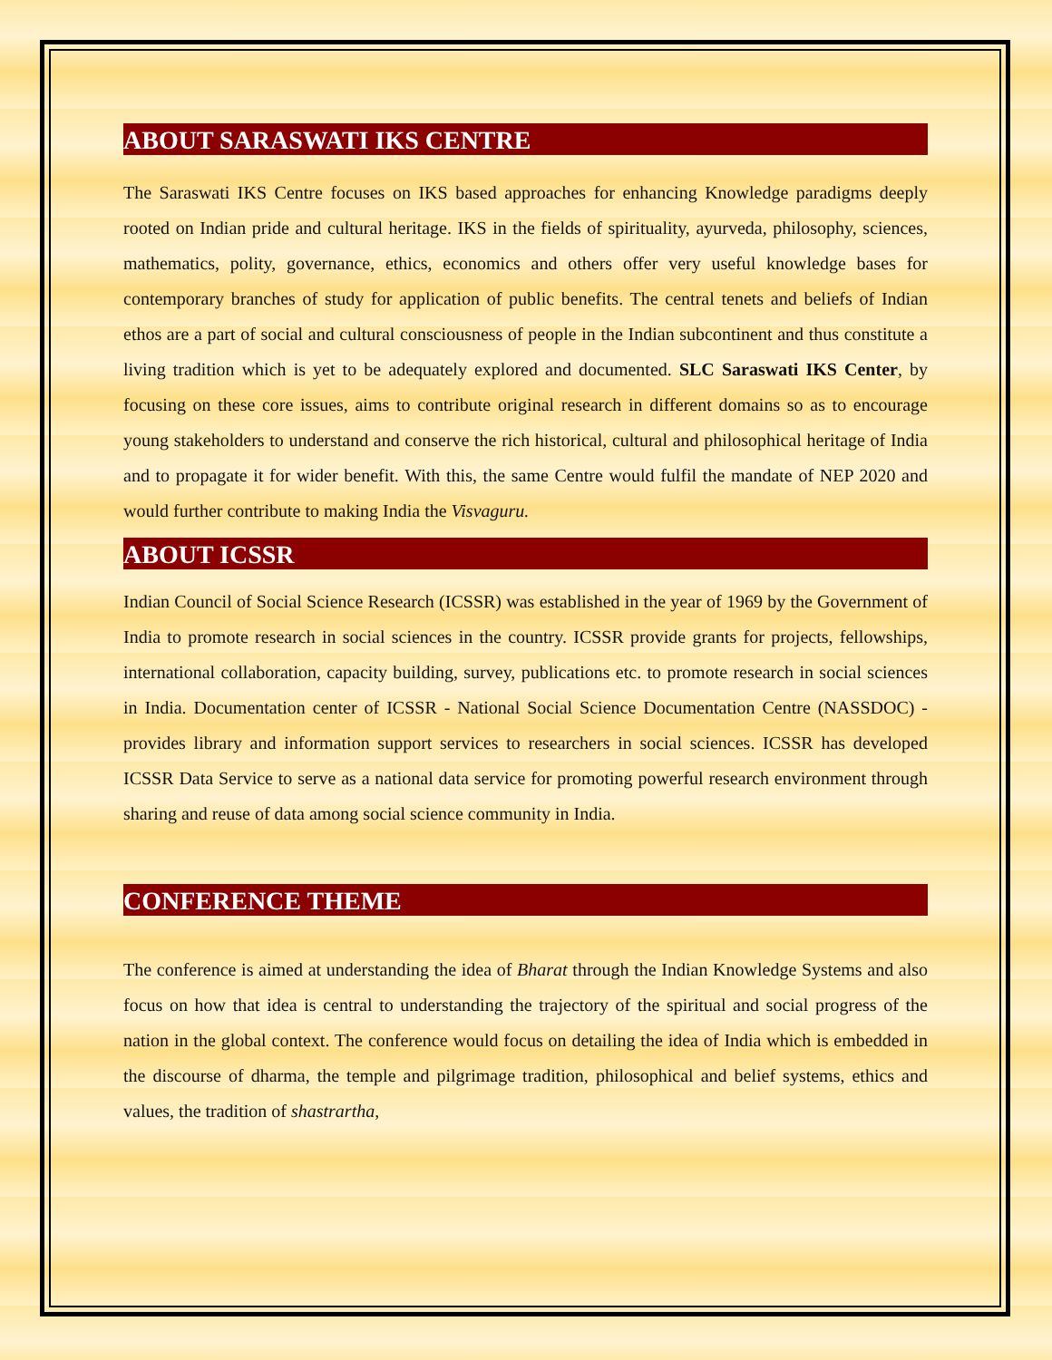ABOUT SARASWATI IKS CENTRE
The Saraswati IKS Centre focuses on IKS based approaches for enhancing Knowledge paradigms deeply rooted on Indian pride and cultural heritage. IKS in the fields of spirituality, ayurveda, philosophy, sciences, mathematics, polity, governance, ethics, economics and others offer very useful knowledge bases for contemporary branches of study for application of public benefits. The central tenets and beliefs of Indian ethos are a part of social and cultural consciousness of people in the Indian subcontinent and thus constitute a living tradition which is yet to be adequately explored and documented. SLC Saraswati IKS Center, by focusing on these core issues, aims to contribute original research in different domains so as to encourage young stakeholders to understand and conserve the rich historical, cultural and philosophical heritage of India and to propagate it for wider benefit. With this, the same Centre would fulfil the mandate of NEP 2020 and would further contribute to making India the Visvaguru.
ABOUT ICSSR
Indian Council of Social Science Research (ICSSR) was established in the year of 1969 by the Government of India to promote research in social sciences in the country. ICSSR provide grants for projects, fellowships, international collaboration, capacity building, survey, publications etc. to promote research in social sciences in India. Documentation center of ICSSR - National Social Science Documentation Centre (NASSDOC) - provides library and information support services to researchers in social sciences. ICSSR has developed ICSSR Data Service to serve as a national data service for promoting powerful research environment through sharing and reuse of data among social science community in India.
CONFERENCE THEME
The conference is aimed at understanding the idea of Bharat through the Indian Knowledge Systems and also focus on how that idea is central to understanding the trajectory of the spiritual and social progress of the nation in the global context. The conference would focus on detailing the idea of India which is embedded in the discourse of dharma, the temple and pilgrimage tradition, philosophical and belief systems, ethics and values, the tradition of shastrartha,